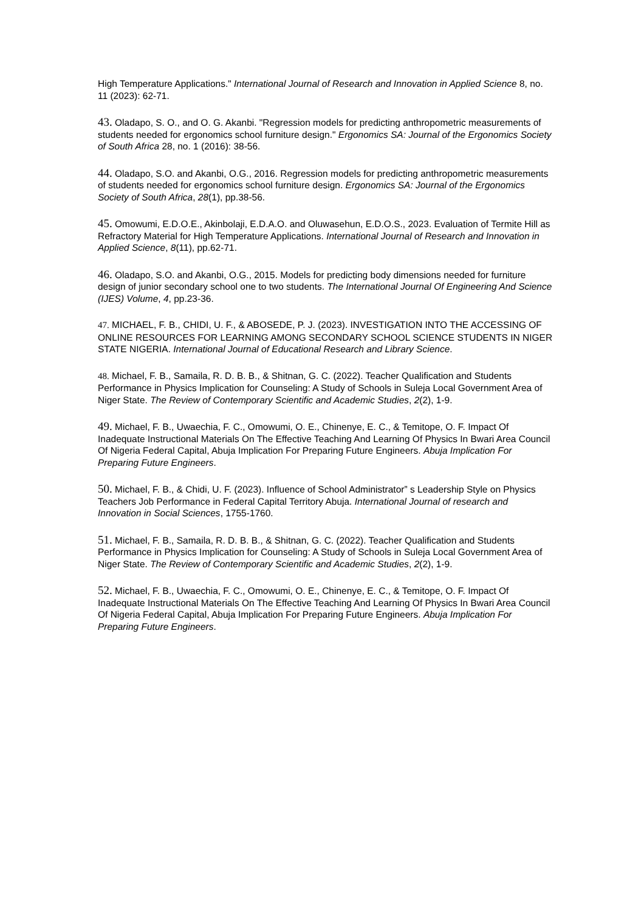High Temperature Applications." International Journal of Research and Innovation in Applied Science 8, no. 11 (2023): 62-71.
43. Oladapo, S. O., and O. G. Akanbi. "Regression models for predicting anthropometric measurements of students needed for ergonomics school furniture design." Ergonomics SA: Journal of the Ergonomics Society of South Africa 28, no. 1 (2016): 38-56.
44. Oladapo, S.O. and Akanbi, O.G., 2016. Regression models for predicting anthropometric measurements of students needed for ergonomics school furniture design. Ergonomics SA: Journal of the Ergonomics Society of South Africa, 28(1), pp.38-56.
45. Omowumi, E.D.O.E., Akinbolaji, E.D.A.O. and Oluwasehun, E.D.O.S., 2023. Evaluation of Termite Hill as Refractory Material for High Temperature Applications. International Journal of Research and Innovation in Applied Science, 8(11), pp.62-71.
46. Oladapo, S.O. and Akanbi, O.G., 2015. Models for predicting body dimensions needed for furniture design of junior secondary school one to two students. The International Journal Of Engineering And Science (IJES) Volume, 4, pp.23-36.
47. MICHAEL, F. B., CHIDI, U. F., & ABOSEDE, P. J. (2023). INVESTIGATION INTO THE ACCESSING OF ONLINE RESOURCES FOR LEARNING AMONG SECONDARY SCHOOL SCIENCE STUDENTS IN NIGER STATE NIGERIA. International Journal of Educational Research and Library Science.
48. Michael, F. B., Samaila, R. D. B. B., & Shitnan, G. C. (2022). Teacher Qualification and Students Performance in Physics Implication for Counseling: A Study of Schools in Suleja Local Government Area of Niger State. The Review of Contemporary Scientific and Academic Studies, 2(2), 1-9.
49. Michael, F. B., Uwaechia, F. C., Omowumi, O. E., Chinenye, E. C., & Temitope, O. F. Impact Of Inadequate Instructional Materials On The Effective Teaching And Learning Of Physics In Bwari Area Council Of Nigeria Federal Capital, Abuja Implication For Preparing Future Engineers. Abuja Implication For Preparing Future Engineers.
50. Michael, F. B., & Chidi, U. F. (2023). Influence of School Administrator” s Leadership Style on Physics Teachers Job Performance in Federal Capital Territory Abuja. International Journal of research and Innovation in Social Sciences, 1755-1760.
51. Michael, F. B., Samaila, R. D. B. B., & Shitnan, G. C. (2022). Teacher Qualification and Students Performance in Physics Implication for Counseling: A Study of Schools in Suleja Local Government Area of Niger State. The Review of Contemporary Scientific and Academic Studies, 2(2), 1-9.
52. Michael, F. B., Uwaechia, F. C., Omowumi, O. E., Chinenye, E. C., & Temitope, O. F. Impact Of Inadequate Instructional Materials On The Effective Teaching And Learning Of Physics In Bwari Area Council Of Nigeria Federal Capital, Abuja Implication For Preparing Future Engineers. Abuja Implication For Preparing Future Engineers.